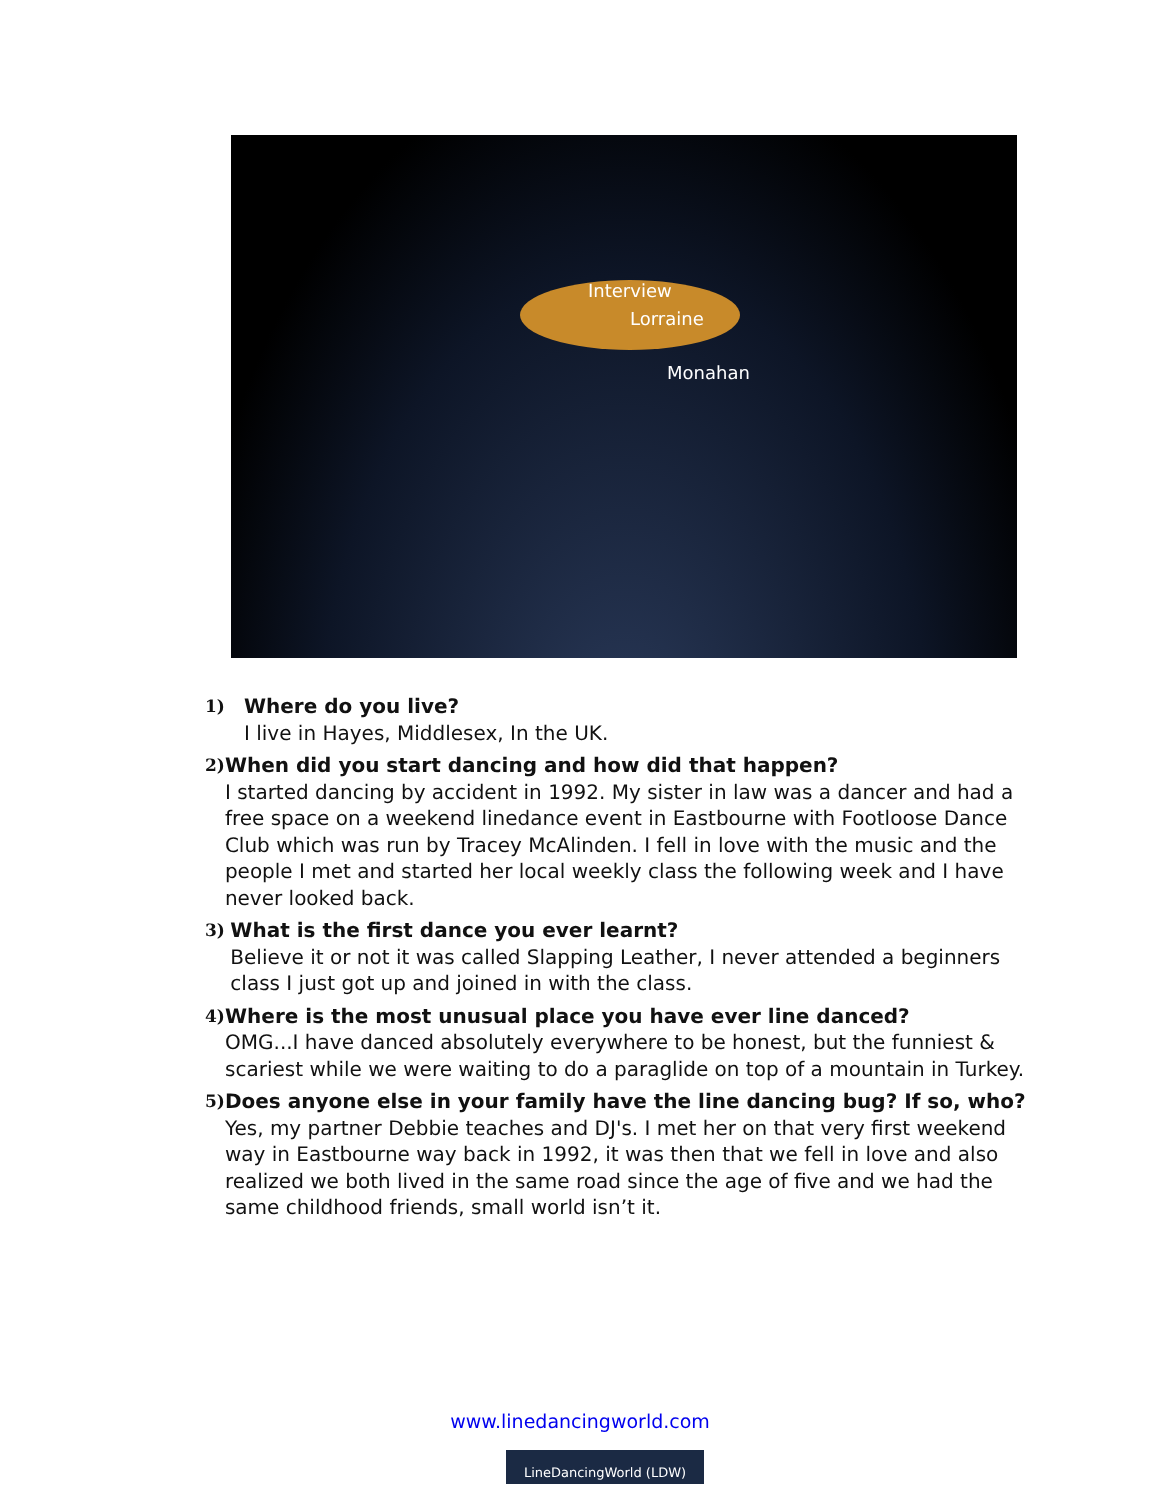Interview
Lorraine
Monahan
1)
Where do you live?
I live in Hayes, Middlesex, In the UK.
2)
When did you start dancing and how did that happen?
I started dancing by accident in 1992. My sister in law was a dancer and had a free space on a weekend linedance event in Eastbourne with Footloose Dance Club which was run by Tracey McAlinden. I fell in love with the music and the people I met and started her local weekly class the following week and I have never looked back.
3)
What is the first dance you ever learnt?
Believe it or not it was called Slapping Leather, I never attended a beginners class I just got up and joined in with the class.
4)
Where is the most unusual place you have ever line danced?
OMG...I have danced absolutely everywhere to be honest, but the funniest & scariest while we were waiting to do a paraglide on top of a mountain in Turkey.
5)
Does anyone else in your family have the line dancing bug? If so, who?
Yes, my partner Debbie teaches and DJ's. I met her on that very first weekend way in Eastbourne way back in 1992, it was then that we fell in love and also realized we both lived in the same road since the age of five and we had the same childhood friends, small world isn’t it.
www.linedancingworld.com
LineDancingWorld (LDW)